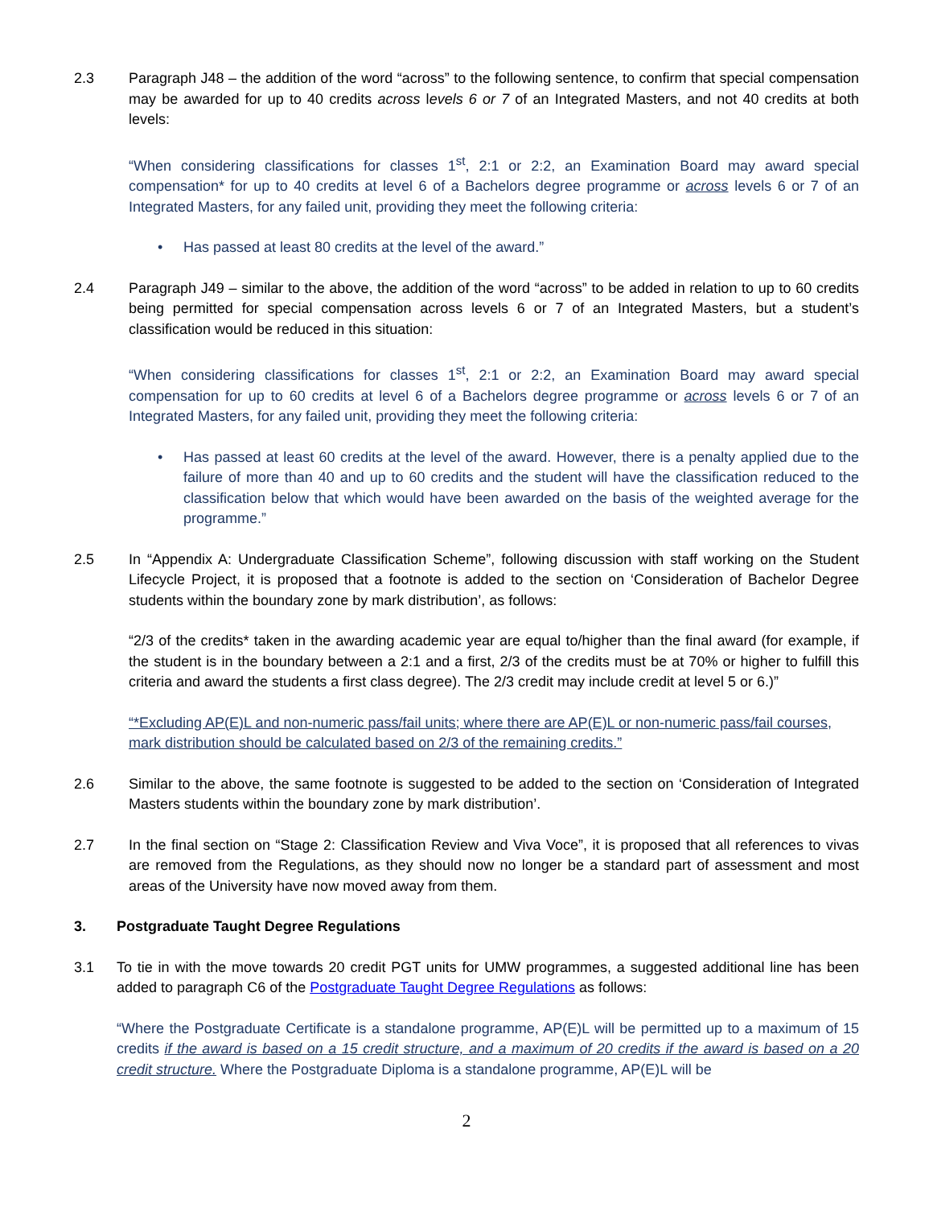2.3 Paragraph J48 – the addition of the word “across” to the following sentence, to confirm that special compensation may be awarded for up to 40 credits across levels 6 or 7 of an Integrated Masters, and not 40 credits at both levels:
“When considering classifications for classes 1<sup>st</sup>, 2:1 or 2:2, an Examination Board may award special compensation* for up to 40 credits at level 6 of a Bachelors degree programme or across levels 6 or 7 of an Integrated Masters, for any failed unit, providing they meet the following criteria:
• Has passed at least 80 credits at the level of the award.”
2.4 Paragraph J49 – similar to the above, the addition of the word “across” to be added in relation to up to 60 credits being permitted for special compensation across levels 6 or 7 of an Integrated Masters, but a student’s classification would be reduced in this situation:
“When considering classifications for classes 1<sup>st</sup>, 2:1 or 2:2, an Examination Board may award special compensation for up to 60 credits at level 6 of a Bachelors degree programme or across levels 6 or 7 of an Integrated Masters, for any failed unit, providing they meet the following criteria:
• Has passed at least 60 credits at the level of the award. However, there is a penalty applied due to the failure of more than 40 and up to 60 credits and the student will have the classification reduced to the classification below that which would have been awarded on the basis of the weighted average for the programme.”
2.5 In “Appendix A: Undergraduate Classification Scheme”, following discussion with staff working on the Student Lifecycle Project, it is proposed that a footnote is added to the section on ‘Consideration of Bachelor Degree students within the boundary zone by mark distribution’, as follows:
“2/3 of the credits* taken in the awarding academic year are equal to/higher than the final award (for example, if the student is in the boundary between a 2:1 and a first, 2/3 of the credits must be at 70% or higher to fulfill this criteria and award the students a first class degree). The 2/3 credit may include credit at level 5 or 6.)”
“*Excluding AP(E)L and non-numeric pass/fail units; where there are AP(E)L or non-numeric pass/fail courses, mark distribution should be calculated based on 2/3 of the remaining credits.”
2.6 Similar to the above, the same footnote is suggested to be added to the section on ‘Consideration of Integrated Masters students within the boundary zone by mark distribution’.
2.7 In the final section on “Stage 2: Classification Review and Viva Voce”, it is proposed that all references to vivas are removed from the Regulations, as they should now no longer be a standard part of assessment and most areas of the University have now moved away from them.
3. Postgraduate Taught Degree Regulations
3.1 To tie in with the move towards 20 credit PGT units for UMW programmes, a suggested additional line has been added to paragraph C6 of the Postgraduate Taught Degree Regulations as follows:
“Where the Postgraduate Certificate is a standalone programme, AP(E)L will be permitted up to a maximum of 15 credits if the award is based on a 15 credit structure, and a maximum of 20 credits if the award is based on a 20 credit structure. Where the Postgraduate Diploma is a standalone programme, AP(E)L will be
2